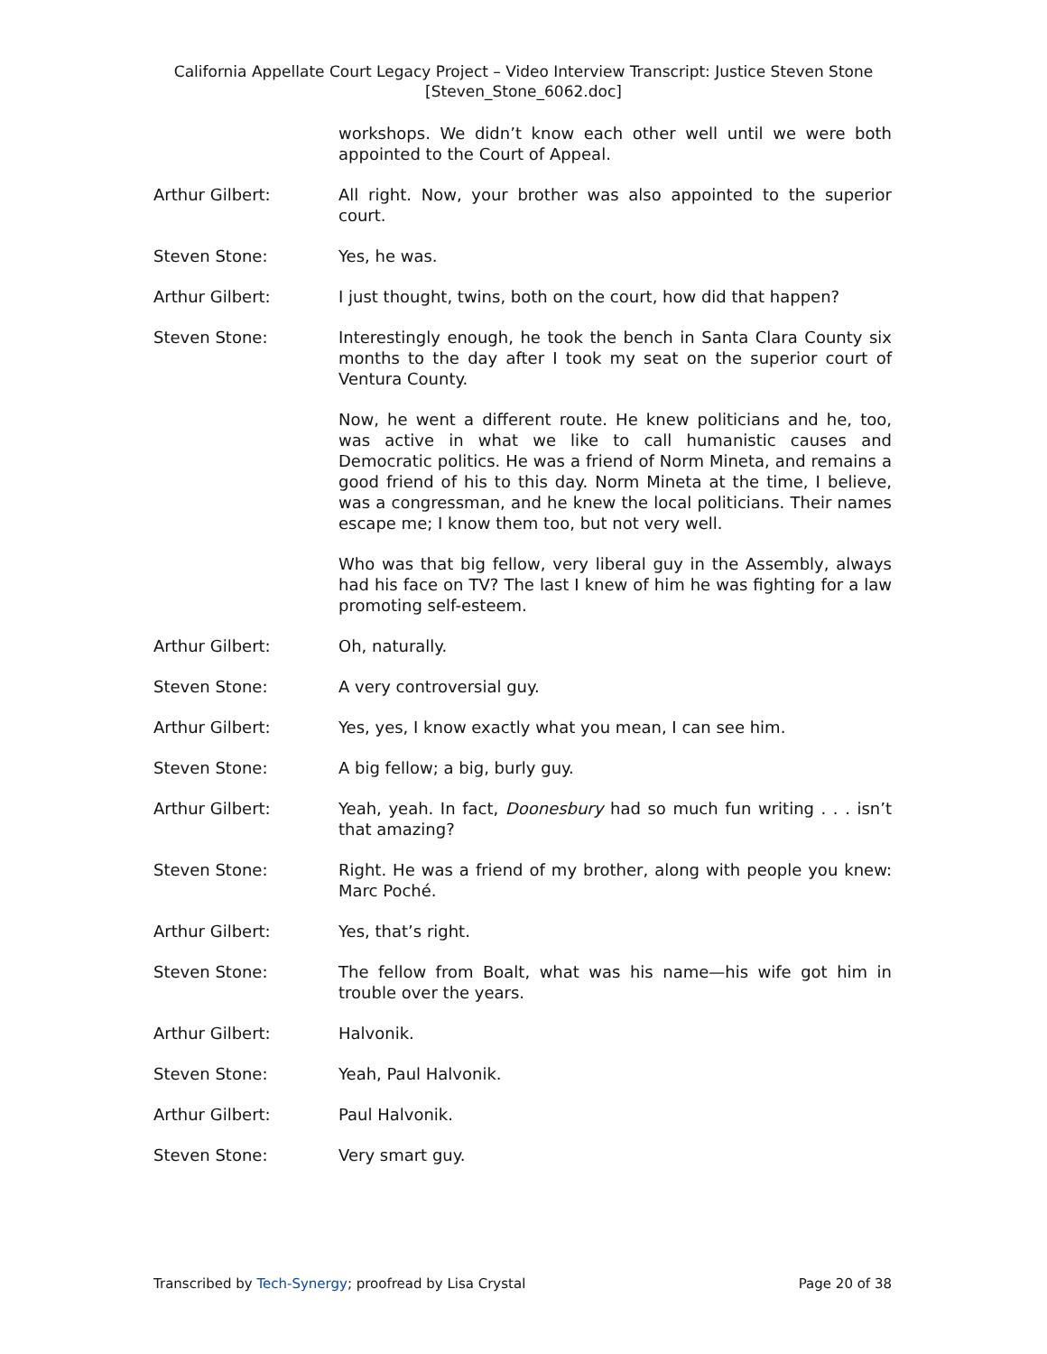California Appellate Court Legacy Project – Video Interview Transcript: Justice Steven Stone
[Steven_Stone_6062.doc]
workshops. We didn’t know each other well until we were both appointed to the Court of Appeal.
Arthur Gilbert: All right. Now, your brother was also appointed to the superior court.
Steven Stone: Yes, he was.
Arthur Gilbert: I just thought, twins, both on the court, how did that happen?
Steven Stone: Interestingly enough, he took the bench in Santa Clara County six months to the day after I took my seat on the superior court of Ventura County.
Now, he went a different route. He knew politicians and he, too, was active in what we like to call humanistic causes and Democratic politics. He was a friend of Norm Mineta, and remains a good friend of his to this day. Norm Mineta at the time, I believe, was a congressman, and he knew the local politicians. Their names escape me; I know them too, but not very well.
Who was that big fellow, very liberal guy in the Assembly, always had his face on TV? The last I knew of him he was fighting for a law promoting self-esteem.
Arthur Gilbert: Oh, naturally.
Steven Stone: A very controversial guy.
Arthur Gilbert: Yes, yes, I know exactly what you mean, I can see him.
Steven Stone: A big fellow; a big, burly guy.
Arthur Gilbert: Yeah, yeah. In fact, Doonesbury had so much fun writing . . . isn’t that amazing?
Steven Stone: Right. He was a friend of my brother, along with people you knew: Marc Poché.
Arthur Gilbert: Yes, that’s right.
Steven Stone: The fellow from Boalt, what was his name—his wife got him in trouble over the years.
Arthur Gilbert: Halvonik.
Steven Stone: Yeah, Paul Halvonik.
Arthur Gilbert: Paul Halvonik.
Steven Stone: Very smart guy.
Transcribed by Tech-Synergy; proofread by Lisa Crystal Page 20 of 38